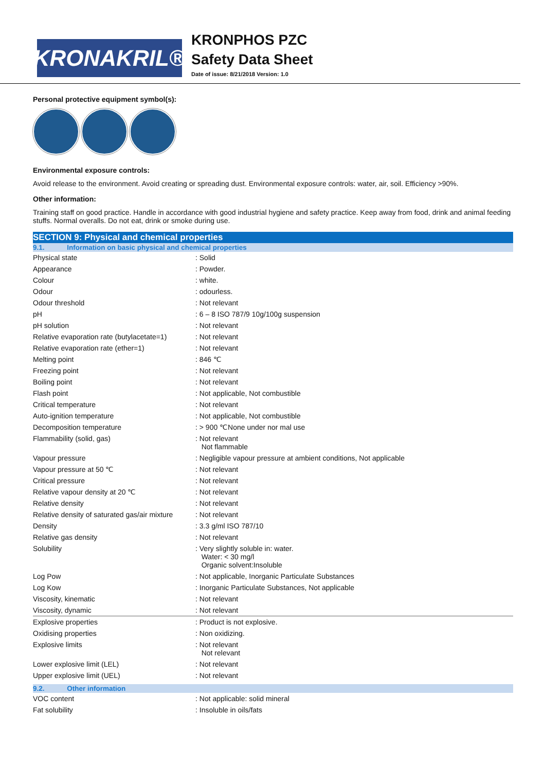KRONAKRIL®
KRONPHOS PZC
Safety Data Sheet
Date of issue: 8/21/2018 Version: 1.0
Personal protective equipment symbol(s):
Environmental exposure controls:
Avoid release to the environment. Avoid creating or spreading dust. Environmental exposure controls: water, air, soil. Efficiency >90%.
Other information:
Training staff on good practice. Handle in accordance with good industrial hygiene and safety practice. Keep away from food, drink and animal feeding stuffs. Normal overalls. Do not eat, drink or smoke during use.
SECTION 9: Physical and chemical properties
9.1. Information on basic physical and chemical properties
| Physical state | : Solid |
| Appearance | : Powder. |
| Colour | : white. |
| Odour | : odourless. |
| Odour threshold | : Not relevant |
| pH | : 6 – 8 ISO 787/9 10g/100g suspension |
| pH solution | : Not relevant |
| Relative evaporation rate (butylacetate=1) | : Not relevant |
| Relative evaporation rate (ether=1) | : Not relevant |
| Melting point | : 846 ℃ |
| Freezing point | : Not relevant |
| Boiling point | : Not relevant |
| Flash point | : Not applicable, Not combustible |
| Critical temperature | : Not relevant |
| Auto-ignition temperature | : Not applicable, Not combustible |
| Decomposition temperature | : > 900 ℃None under nor mal use |
| Flammability (solid, gas) | : Not relevant Not flammable |
| Vapour pressure | : Negligible vapour pressure at ambient conditions, Not applicable |
| Vapour pressure at 50 ℃ | : Not relevant |
| Critical pressure | : Not relevant |
| Relative vapour density at 20 ℃ | : Not relevant |
| Relative density | : Not relevant |
| Relative density of saturated gas/air mixture | : Not relevant |
| Density | : 3.3 g/ml ISO 787/10 |
| Relative gas density | : Not relevant |
| Solubility | : Very slightly soluble in: water. Water: < 30 mg/l Organic solvent:Insoluble |
| Log Pow | : Not applicable, Inorganic Particulate Substances |
| Log Kow | : Inorganic Particulate Substances, Not applicable |
| Viscosity, kinematic | : Not relevant |
| Viscosity, dynamic | : Not relevant |
| Explosive properties | : Product is not explosive. |
| Oxidising properties | : Non oxidizing. |
| Explosive limits | : Not relevant Not relevant |
| Lower explosive limit (LEL) | : Not relevant |
| Upper explosive limit (UEL) | : Not relevant |
9.2. Other information
| VOC content | : Not applicable: solid mineral |
| Fat solubility | : Insoluble in oils/fats |